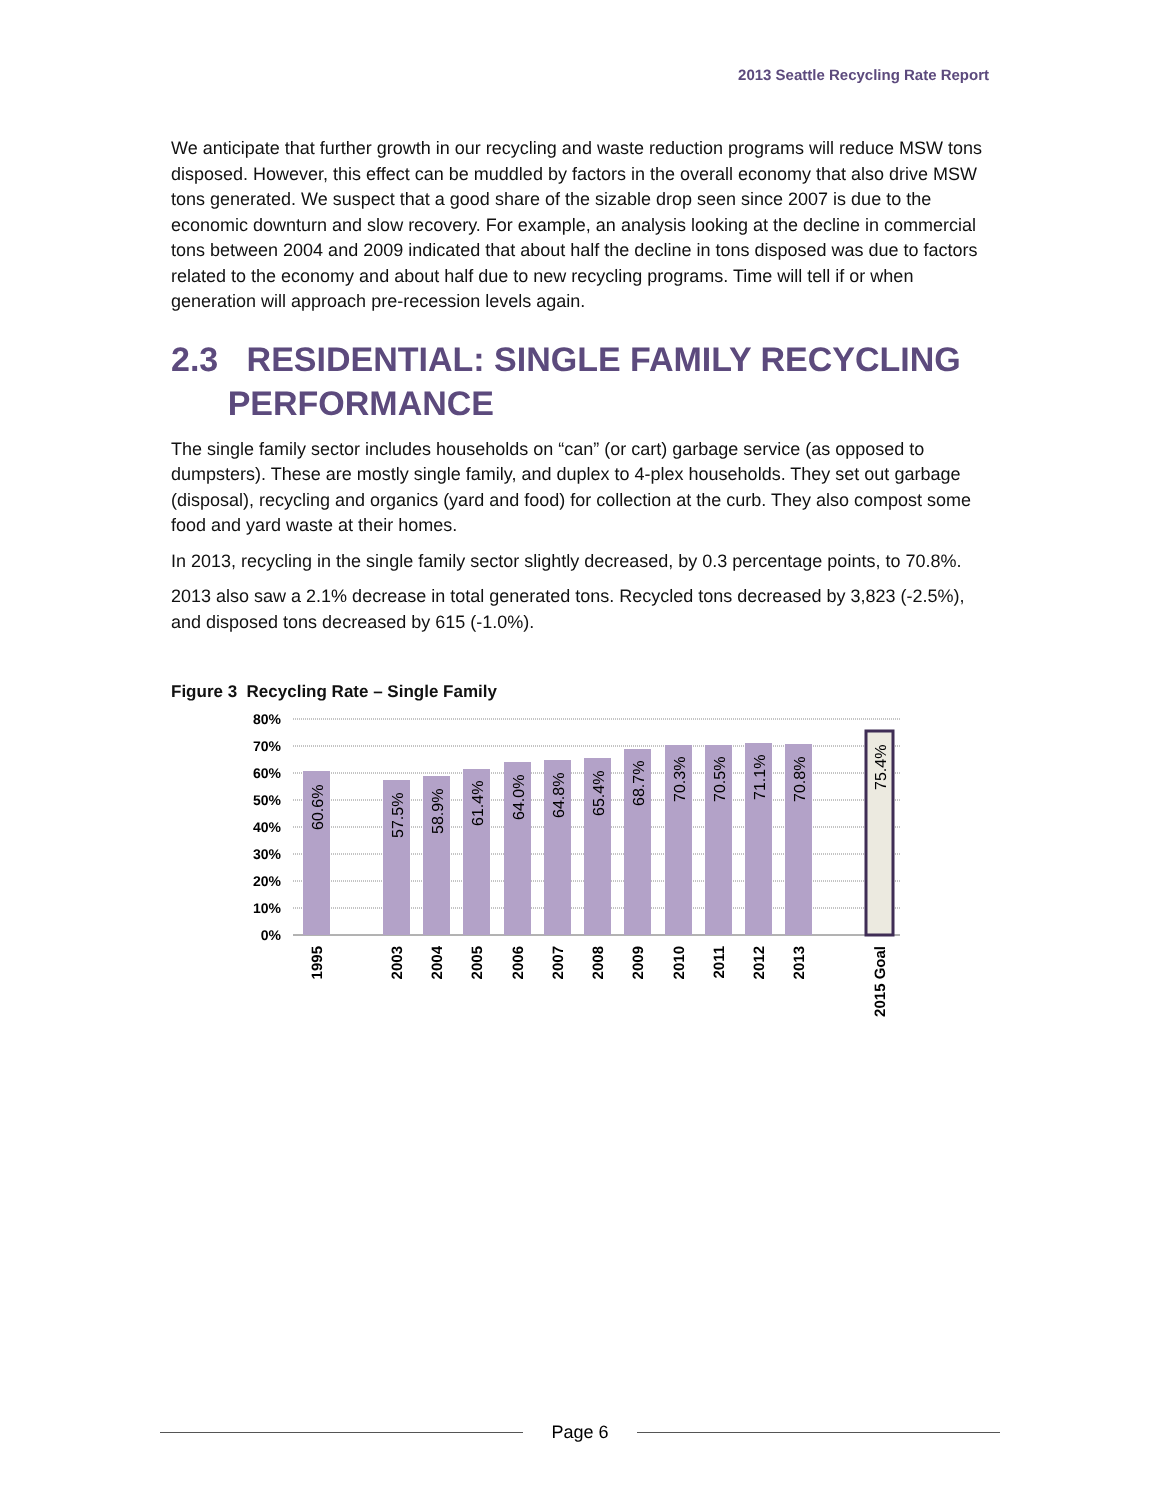2013 Seattle Recycling Rate Report
We anticipate that further growth in our recycling and waste reduction programs will reduce MSW tons disposed. However, this effect can be muddled by factors in the overall economy that also drive MSW tons generated. We suspect that a good share of the sizable drop seen since 2007 is due to the economic downturn and slow recovery. For example, an analysis looking at the decline in commercial tons between 2004 and 2009 indicated that about half the decline in tons disposed was due to factors related to the economy and about half due to new recycling programs. Time will tell if or when generation will approach pre-recession levels again.
2.3 RESIDENTIAL: SINGLE FAMILY RECYCLING
PERFORMANCE
The single family sector includes households on “can” (or cart) garbage service (as opposed to dumpsters). These are mostly single family, and duplex to 4-plex households. They set out garbage (disposal), recycling and organics (yard and food) for collection at the curb. They also compost some food and yard waste at their homes.
In 2013, recycling in the single family sector slightly decreased, by 0.3 percentage points, to 70.8%.
2013 also saw a 2.1% decrease in total generated tons. Recycled tons decreased by 3,823 (-2.5%), and disposed tons decreased by 615 (-1.0%).
Figure 3 Recycling Rate – Single Family
80%
70%
60%
50%
40%
30%
20%
10%
0%
60.6%
57.5%
58.9%
61.4%
64.0%
64.8%
65.4%
68.7%
70.3%
70.5%
71.1%
70.8%
75.4%
1995
2003
2004
2005
2006
2007
2008
2009
2010
2011
2012
2013
2015 Goal
Page 6